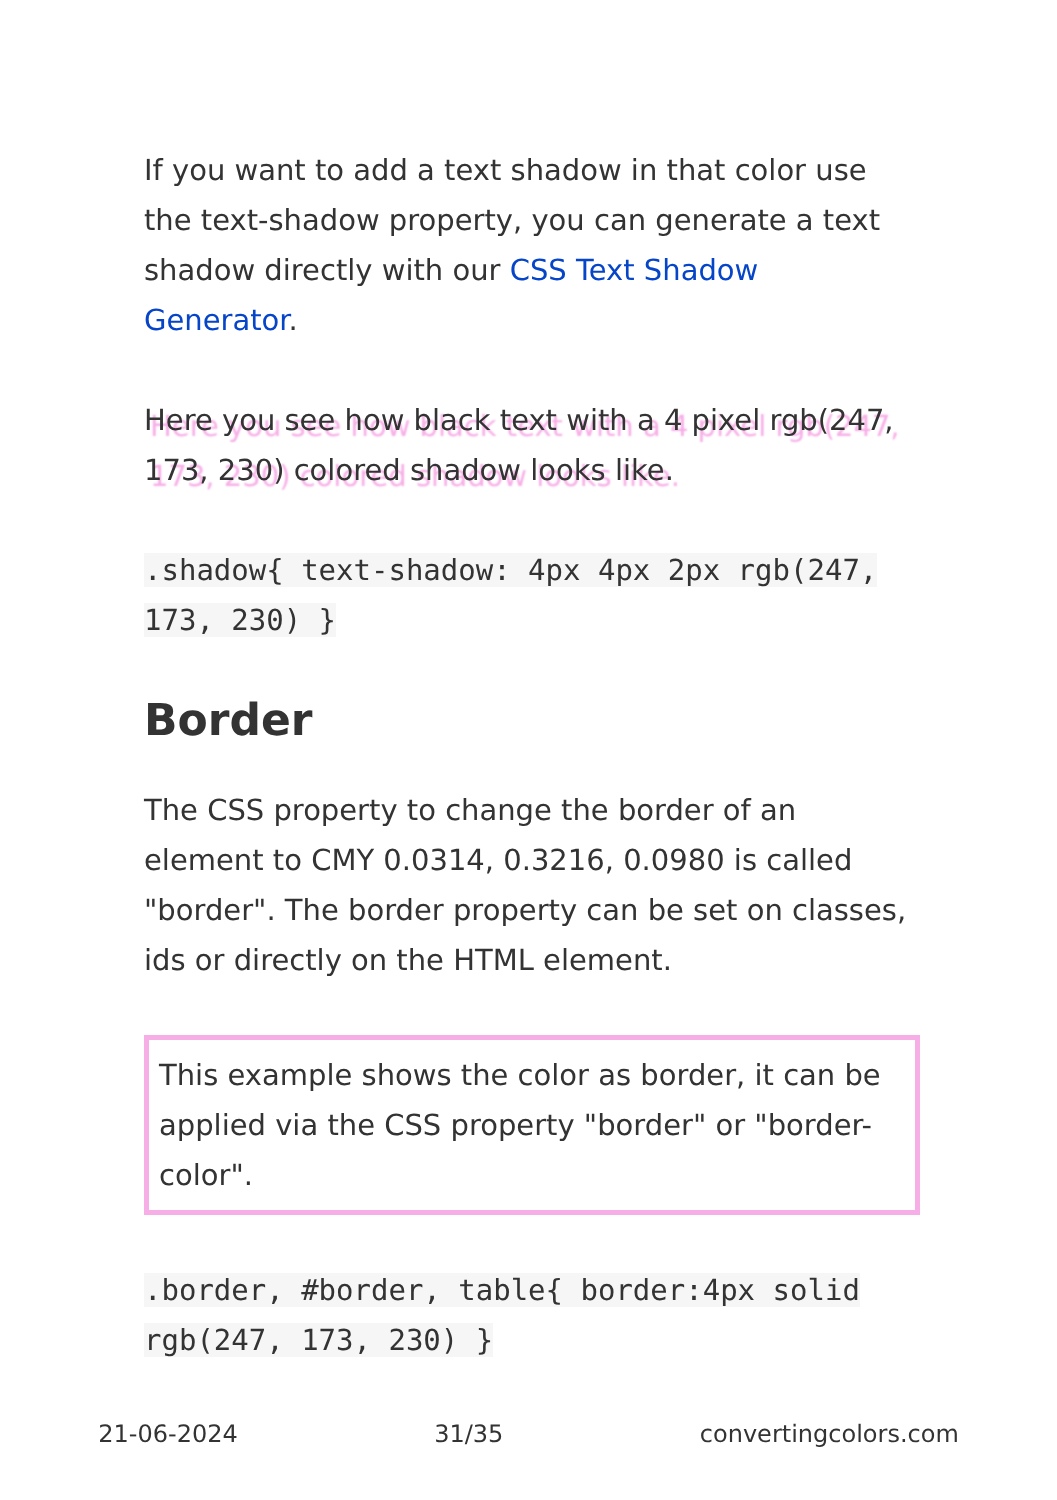If you want to add a text shadow in that color use the text-shadow property, you can generate a text shadow directly with our CSS Text Shadow Generator.
Here you see how black text with a 4 pixel rgb(247, 173, 230) colored shadow looks like.
.shadow{ text-shadow: 4px 4px 2px rgb(247, 173, 230) }
Border
The CSS property to change the border of an element to CMY 0.0314, 0.3216, 0.0980 is called "border". The border property can be set on classes, ids or directly on the HTML element.
This example shows the color as border, it can be applied via the CSS property "border" or "border-color".
.border, #border, table{ border:4px solid rgb(247, 173, 230) }
21-06-2024 31/35 convertingcolors.com